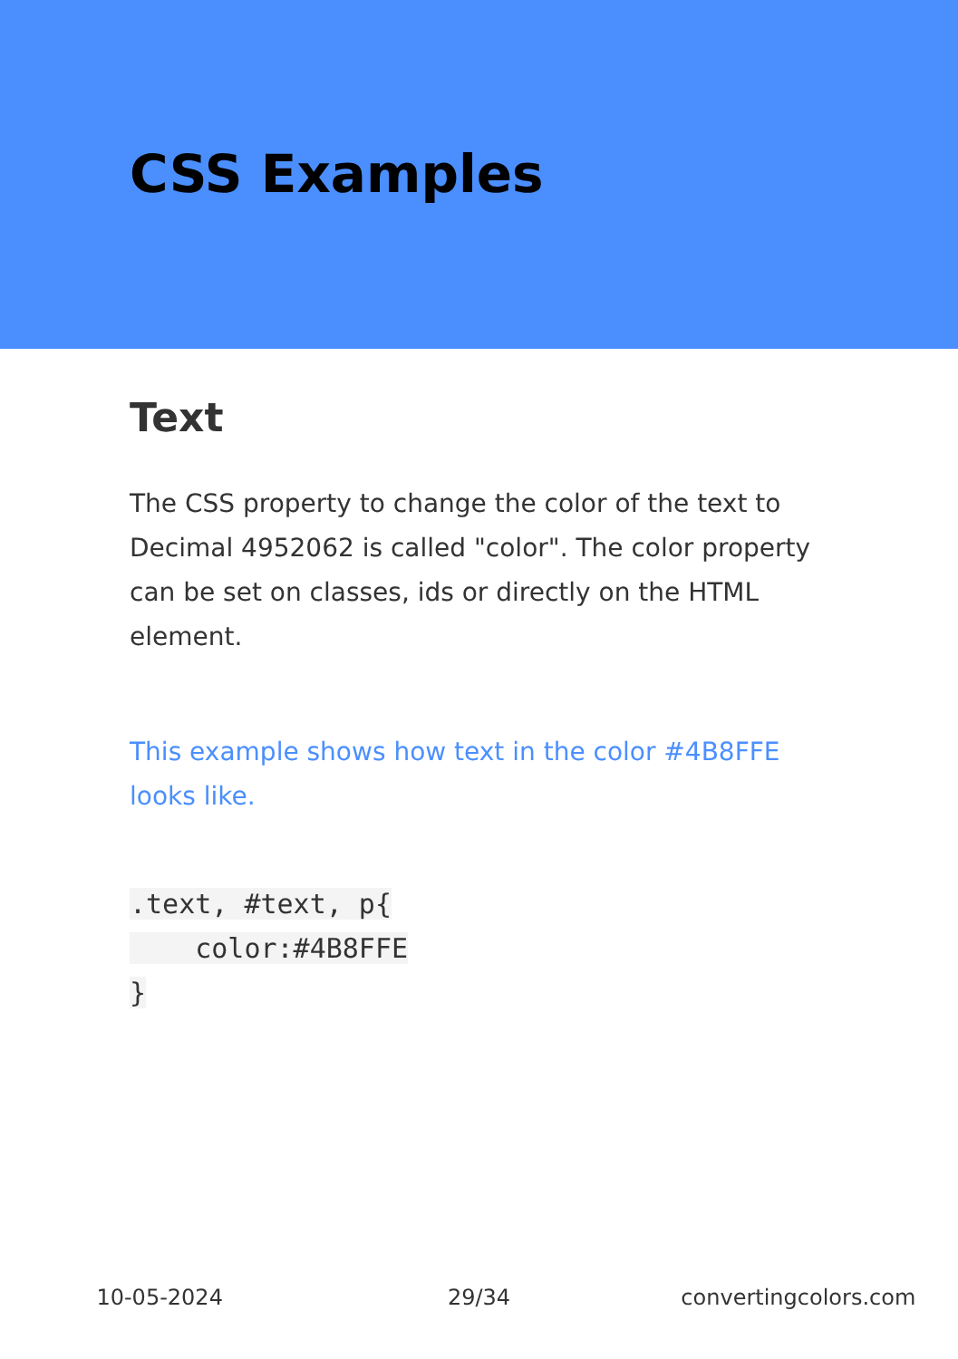CSS Examples
Text
The CSS property to change the color of the text to Decimal 4952062 is called "color". The color property can be set on classes, ids or directly on the HTML element.
This example shows how text in the color #4B8FFE looks like.
.text, #text, p{
    color:#4B8FFE
}
10-05-2024 29/34 convertingcolors.com